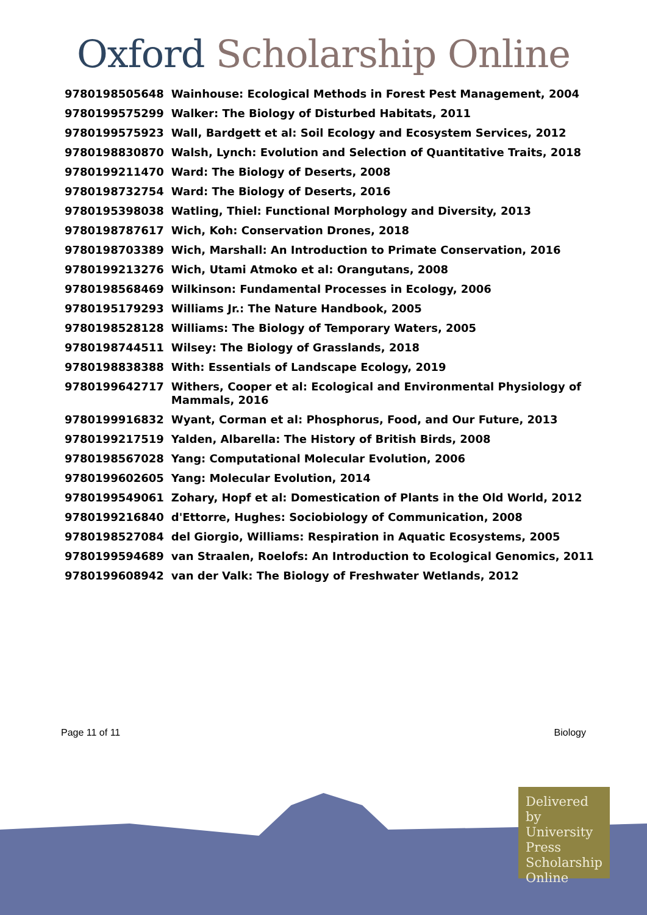Oxford Scholarship Online
| 9780198505648 | Wainhouse: Ecological Methods in Forest Pest Management, 2004 |
| 9780199575299 | Walker: The Biology of Disturbed Habitats, 2011 |
| 9780199575923 | Wall, Bardgett et al: Soil Ecology and Ecosystem Services, 2012 |
| 9780198830870 | Walsh, Lynch: Evolution and Selection of Quantitative Traits, 2018 |
| 9780199211470 | Ward: The Biology of Deserts, 2008 |
| 9780198732754 | Ward: The Biology of Deserts, 2016 |
| 9780195398038 | Watling, Thiel: Functional Morphology and Diversity, 2013 |
| 9780198787617 | Wich, Koh: Conservation Drones, 2018 |
| 9780198703389 | Wich, Marshall: An Introduction to Primate Conservation, 2016 |
| 9780199213276 | Wich, Utami Atmoko et al: Orangutans, 2008 |
| 9780198568469 | Wilkinson: Fundamental Processes in Ecology, 2006 |
| 9780195179293 | Williams Jr.: The Nature Handbook, 2005 |
| 9780198528128 | Williams: The Biology of Temporary Waters, 2005 |
| 9780198744511 | Wilsey: The Biology of Grasslands, 2018 |
| 9780198838388 | With: Essentials of Landscape Ecology, 2019 |
| 9780199642717 | Withers, Cooper et al: Ecological and Environmental Physiology of Mammals, 2016 |
| 9780199916832 | Wyant, Corman et al: Phosphorus, Food, and Our Future, 2013 |
| 9780199217519 | Yalden, Albarella: The History of British Birds, 2008 |
| 9780198567028 | Yang: Computational Molecular Evolution, 2006 |
| 9780199602605 | Yang: Molecular Evolution, 2014 |
| 9780199549061 | Zohary, Hopf et al: Domestication of Plants in the Old World, 2012 |
| 9780199216840 | d'Ettorre, Hughes: Sociobiology of Communication, 2008 |
| 9780198527084 | del Giorgio, Williams: Respiration in Aquatic Ecosystems, 2005 |
| 9780199594689 | van Straalen, Roelofs: An Introduction to Ecological Genomics, 2011 |
| 9780199608942 | van der Valk: The Biology of Freshwater Wetlands, 2012 |
Page 11 of 11 Biology
Delivered by University Press Scholarship Online